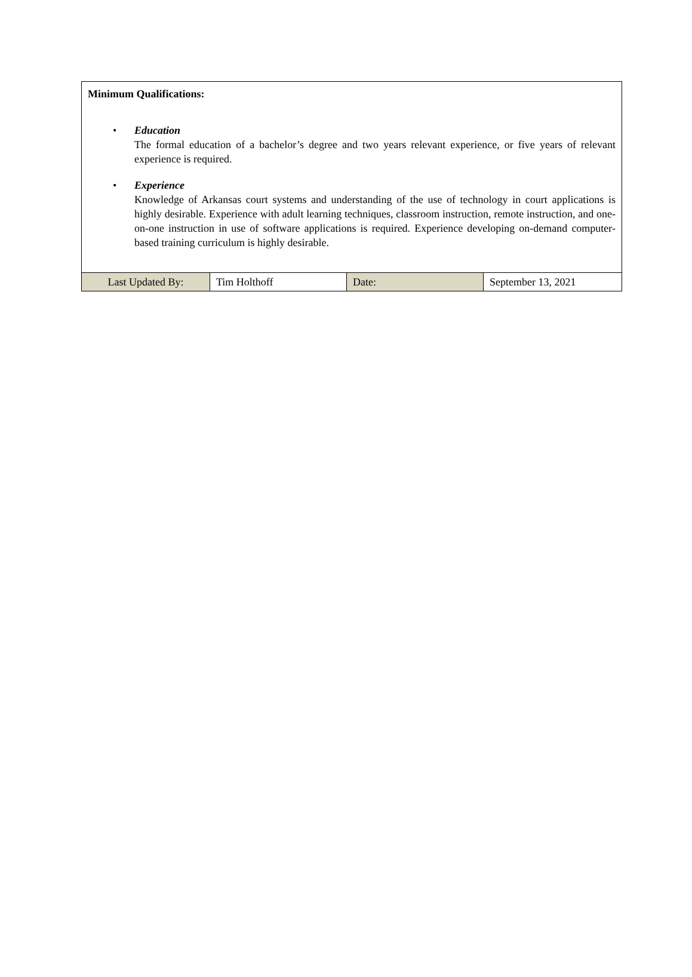Minimum Qualifications:
• Education
The formal education of a bachelor’s degree and two years relevant experience, or five years of relevant experience is required.
• Experience
Knowledge of Arkansas court systems and understanding of the use of technology in court applications is highly desirable. Experience with adult learning techniques, classroom instruction, remote instruction, and one-on-one instruction in use of software applications is required. Experience developing on-demand computer-based training curriculum is highly desirable.
| Last Updated By: | Tim Holthoff | Date: | September 13, 2021 |